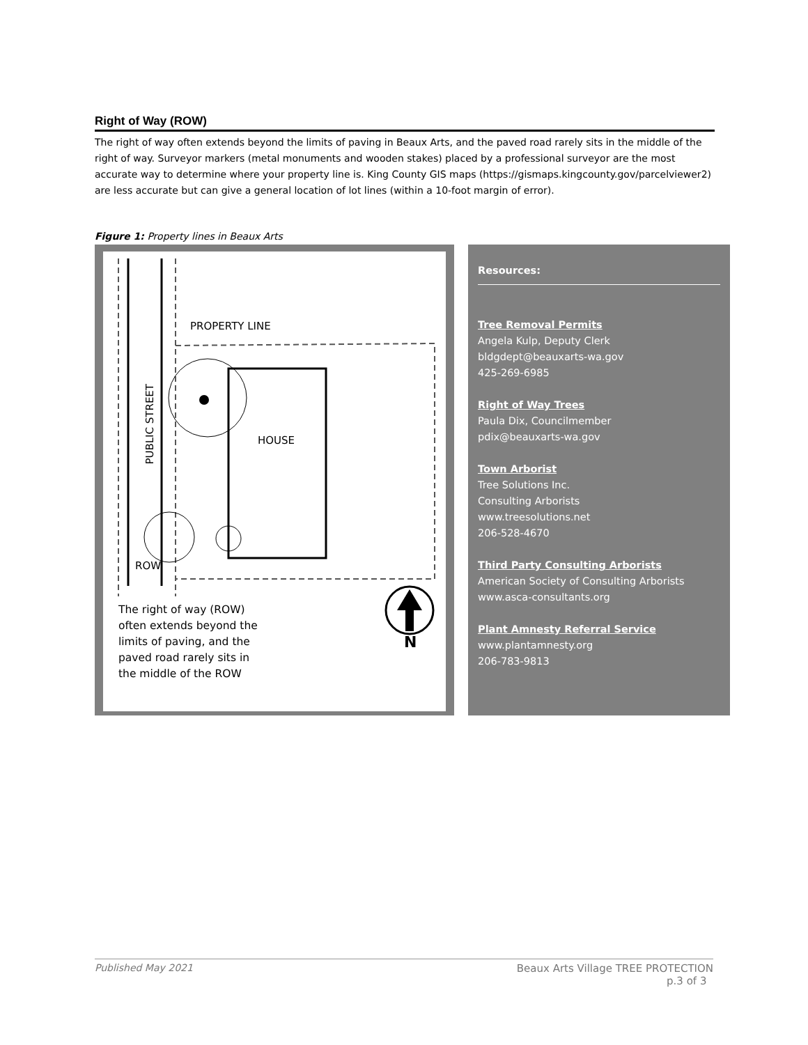Right of Way (ROW)
The right of way often extends beyond the limits of paving in Beaux Arts, and the paved road rarely sits in the middle of the right of way. Surveyor markers (metal monuments and wooden stakes) placed by a professional surveyor are the most accurate way to determine where your property line is. King County GIS maps (https://gismaps.kingcounty.gov/parcelviewer2) are less accurate but can give a general location of lot lines (within a 10-foot margin of error).
Figure 1: Property lines in Beaux Arts
PROPERTY LINE
HOUSE
ROW
N
PUBLIC STREET
The right of way (ROW) often extends beyond the limits of paving, and the paved road rarely sits in the middle of the ROW
Resources:
Tree Removal Permits
Angela Kulp, Deputy Clerk
bldgdept@beauxarts-wa.gov
425-269-6985
Right of Way Trees
Paula Dix, Councilmember
pdix@beauxarts-wa.gov
Town Arborist
Tree Solutions Inc.
Consulting Arborists
www.treesolutions.net
206-528-4670
Third Party Consulting Arborists
American Society of Consulting Arborists
www.asca-consultants.org
Plant Amnesty Referral Service
www.plantamnesty.org
206-783-9813
Published May 2021 Beaux Arts Village TREE PROTECTION
p.3 of 3